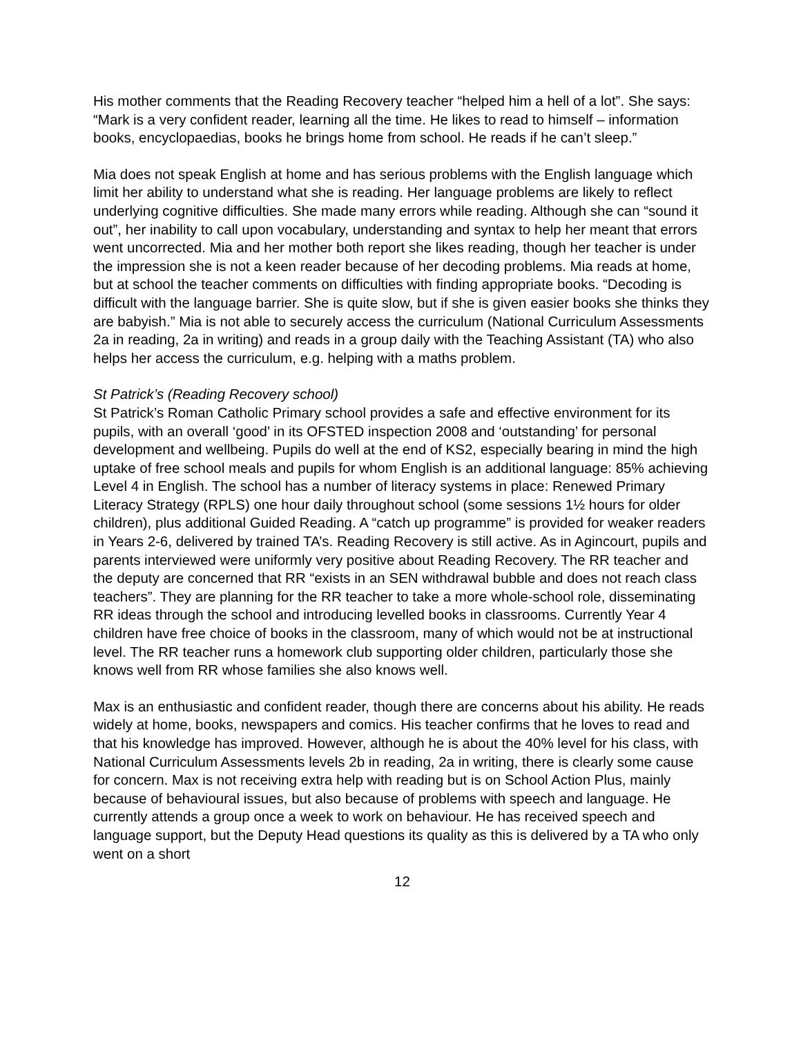His mother comments that the Reading Recovery teacher “helped him a hell of a lot”. She says: “Mark is a very confident reader, learning all the time. He likes to read to himself – information books, encyclopaedias, books he brings home from school. He reads if he can’t sleep.”
Mia does not speak English at home and has serious problems with the English language which limit her ability to understand what she is reading. Her language problems are likely to reflect underlying cognitive difficulties. She made many errors while reading. Although she can “sound it out”, her inability to call upon vocabulary, understanding and syntax to help her meant that errors went uncorrected. Mia and her mother both report she likes reading, though her teacher is under the impression she is not a keen reader because of her decoding problems. Mia reads at home, but at school the teacher comments on difficulties with finding appropriate books. “Decoding is difficult with the language barrier. She is quite slow, but if she is given easier books she thinks they are babyish.” Mia is not able to securely access the curriculum (National Curriculum Assessments 2a in reading, 2a in writing) and reads in a group daily with the Teaching Assistant (TA) who also helps her access the curriculum, e.g. helping with a maths problem.
St Patrick’s (Reading Recovery school)
St Patrick’s Roman Catholic Primary school provides a safe and effective environment for its pupils, with an overall ‘good’ in its OFSTED inspection 2008 and ‘outstanding’ for personal development and wellbeing. Pupils do well at the end of KS2, especially bearing in mind the high uptake of free school meals and pupils for whom English is an additional language: 85% achieving Level 4 in English. The school has a number of literacy systems in place: Renewed Primary Literacy Strategy (RPLS) one hour daily throughout school (some sessions 1½ hours for older children), plus additional Guided Reading. A “catch up programme” is provided for weaker readers in Years 2-6, delivered by trained TA’s. Reading Recovery is still active. As in Agincourt, pupils and parents interviewed were uniformly very positive about Reading Recovery. The RR teacher and the deputy are concerned that RR “exists in an SEN withdrawal bubble and does not reach class teachers”. They are planning for the RR teacher to take a more whole-school role, disseminating RR ideas through the school and introducing levelled books in classrooms. Currently Year 4 children have free choice of books in the classroom, many of which would not be at instructional level. The RR teacher runs a homework club supporting older children, particularly those she knows well from RR whose families she also knows well.
Max is an enthusiastic and confident reader, though there are concerns about his ability. He reads widely at home, books, newspapers and comics. His teacher confirms that he loves to read and that his knowledge has improved. However, although he is about the 40% level for his class, with National Curriculum Assessments levels 2b in reading, 2a in writing, there is clearly some cause for concern. Max is not receiving extra help with reading but is on School Action Plus, mainly because of behavioural issues, but also because of problems with speech and language. He currently attends a group once a week to work on behaviour. He has received speech and language support, but the Deputy Head questions its quality as this is delivered by a TA who only went on a short
12